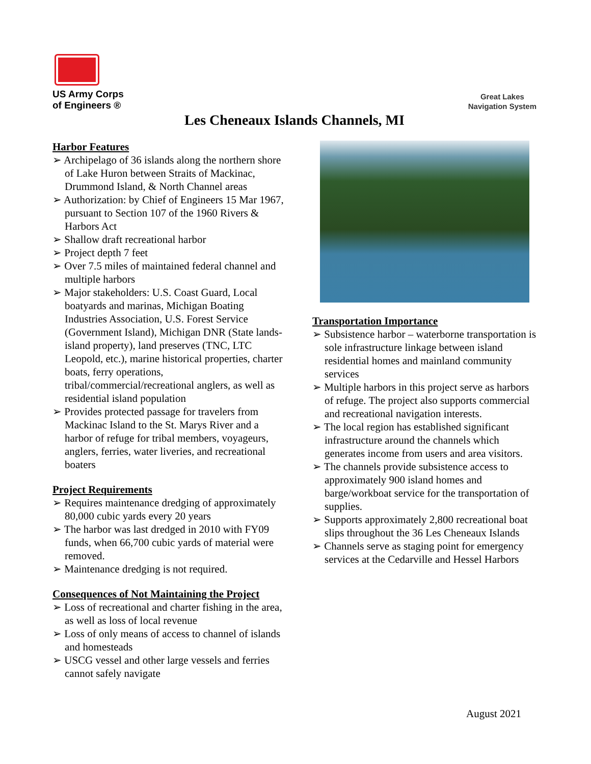US Army Corps
of Engineers ®
Great Lakes
Navigation System
Les Cheneaux Islands Channels, MI
Harbor Features
➢ Archipelago of 36 islands along the northern shore of Lake Huron between Straits of Mackinac, Drummond Island, & North Channel areas
➢ Authorization: by Chief of Engineers 15 Mar 1967, pursuant to Section 107 of the 1960 Rivers & Harbors Act
➢ Shallow draft recreational harbor
➢ Project depth 7 feet
➢ Over 7.5 miles of maintained federal channel and multiple harbors
➢ Major stakeholders: U.S. Coast Guard, Local boatyards and marinas, Michigan Boating Industries Association, U.S. Forest Service (Government Island), Michigan DNR (State lands-island property), land preserves (TNC, LTC Leopold, etc.), marine historical properties, charter boats, ferry operations, tribal/commercial/recreational anglers, as well as residential island population
➢ Provides protected passage for travelers from Mackinac Island to the St. Marys River and a harbor of refuge for tribal members, voyageurs, anglers, ferries, water liveries, and recreational boaters
Project Requirements
➢ Requires maintenance dredging of approximately 80,000 cubic yards every 20 years
➢ The harbor was last dredged in 2010 with FY09 funds, when 66,700 cubic yards of material were removed.
➢ Maintenance dredging is not required.
Consequences of Not Maintaining the Project
➢ Loss of recreational and charter fishing in the area, as well as loss of local revenue
➢ Loss of only means of access to channel of islands and homesteads
➢ USCG vessel and other large vessels and ferries cannot safely navigate
Transportation Importance
➢ Subsistence harbor – waterborne transportation is sole infrastructure linkage between island residential homes and mainland community services
➢ Multiple harbors in this project serve as harbors of refuge. The project also supports commercial and recreational navigation interests.
➢ The local region has established significant infrastructure around the channels which generates income from users and area visitors.
➢ The channels provide subsistence access to approximately 900 island homes and barge/workboat service for the transportation of supplies.
➢ Supports approximately 2,800 recreational boat slips throughout the 36 Les Cheneaux Islands
➢ Channels serve as staging point for emergency services at the Cedarville and Hessel Harbors
August 2021